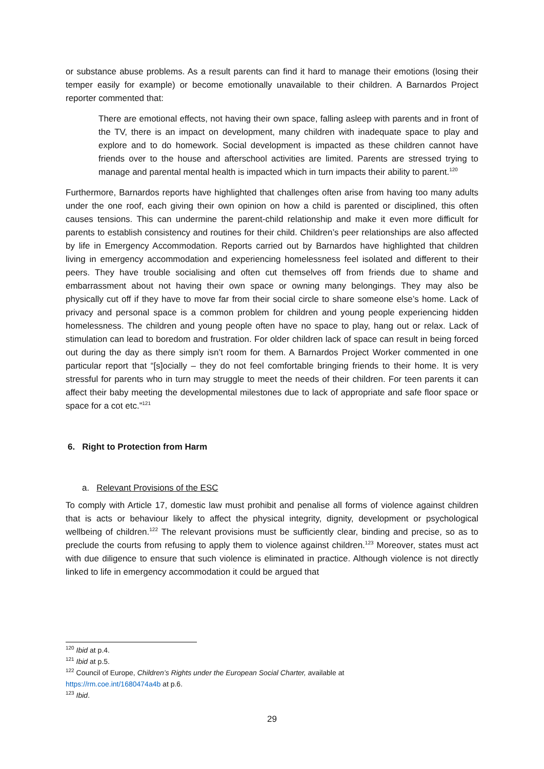or substance abuse problems. As a result parents can find it hard to manage their emotions (losing their temper easily for example) or become emotionally unavailable to their children. A Barnardos Project reporter commented that:
There are emotional effects, not having their own space, falling asleep with parents and in front of the TV, there is an impact on development, many children with inadequate space to play and explore and to do homework. Social development is impacted as these children cannot have friends over to the house and afterschool activities are limited. Parents are stressed trying to manage and parental mental health is impacted which in turn impacts their ability to parent.<sup>120</sup>
Furthermore, Barnardos reports have highlighted that challenges often arise from having too many adults under the one roof, each giving their own opinion on how a child is parented or disciplined, this often causes tensions. This can undermine the parent-child relationship and make it even more difficult for parents to establish consistency and routines for their child. Children’s peer relationships are also affected by life in Emergency Accommodation. Reports carried out by Barnardos have highlighted that children living in emergency accommodation and experiencing homelessness feel isolated and different to their peers. They have trouble socialising and often cut themselves off from friends due to shame and embarrassment about not having their own space or owning many belongings. They may also be physically cut off if they have to move far from their social circle to share someone else’s home. Lack of privacy and personal space is a common problem for children and young people experiencing hidden homelessness. The children and young people often have no space to play, hang out or relax. Lack of stimulation can lead to boredom and frustration. For older children lack of space can result in being forced out during the day as there simply isn’t room for them. A Barnardos Project Worker commented in one particular report that “[s]ocially – they do not feel comfortable bringing friends to their home. It is very stressful for parents who in turn may struggle to meet the needs of their children. For teen parents it can affect their baby meeting the developmental milestones due to lack of appropriate and safe floor space or space for a cot etc.”<sup>121</sup>
6. Right to Protection from Harm
a. Relevant Provisions of the ESC
To comply with Article 17, domestic law must prohibit and penalise all forms of violence against children that is acts or behaviour likely to affect the physical integrity, dignity, development or psychological wellbeing of children.<sup>122</sup> The relevant provisions must be sufficiently clear, binding and precise, so as to preclude the courts from refusing to apply them to violence against children.<sup>123</sup> Moreover, states must act with due diligence to ensure that such violence is eliminated in practice. Although violence is not directly linked to life in emergency accommodation it could be argued that
<sup>120</sup> Ibid at p.4.
<sup>121</sup> Ibid at p.5.
<sup>122</sup> Council of Europe, Children’s Rights under the European Social Charter, available at
https://rm.coe.int/1680474a4b at p.6.
<sup>123</sup> Ibid.
29